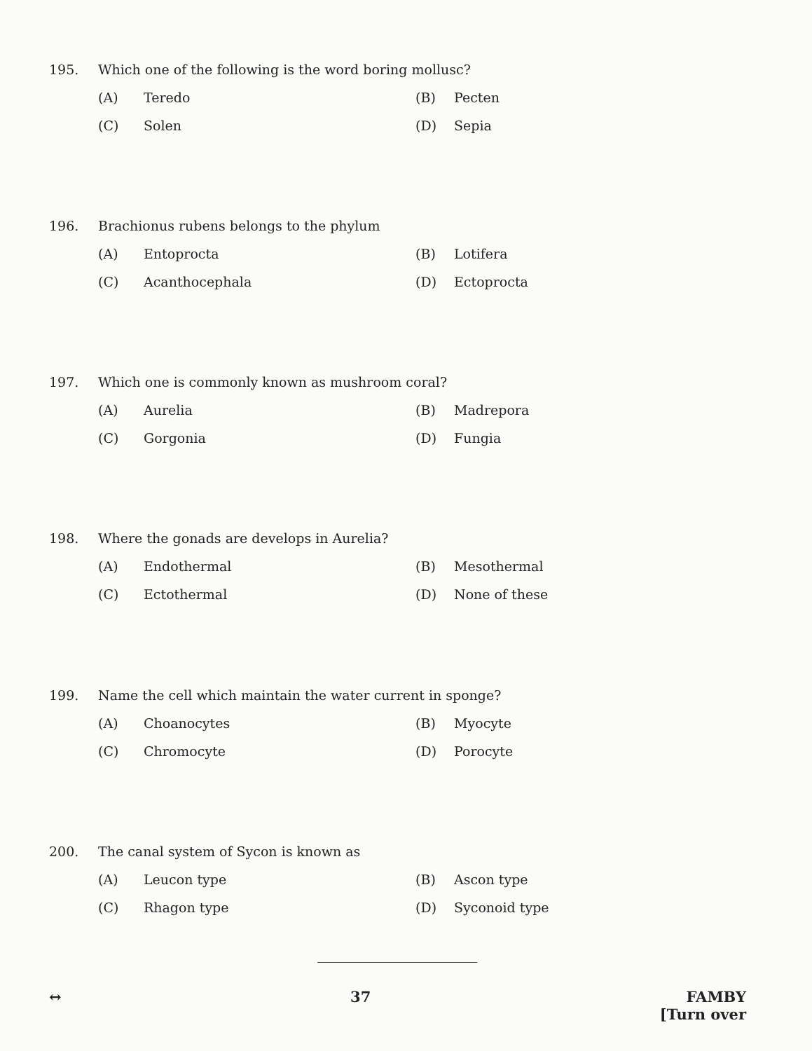195. Which one of the following is the word boring mollusc?
(A) Teredo (B) Pecten (C) Solen (D) Sepia
196. Brachionus rubens belongs to the phylum
(A) Entoprocta (B) Lotifera (C) Acanthocephala (D) Ectoprocta
197. Which one is commonly known as mushroom coral?
(A) Aurelia (B) Madrepora (C) Gorgonia (D) Fungia
198. Where the gonads are develops in Aurelia?
(A) Endothermal (B) Mesothermal (C) Ectothermal (D) None of these
199. Name the cell which maintain the water current in sponge?
(A) Choanocytes (B) Myocyte (C) Chromocyte (D) Porocyte
200. The canal system of Sycon is known as
(A) Leucon type (B) Ascon type (C) Rhagon type (D) Syconoid type
↔ 37 FAMBY
[Turn over